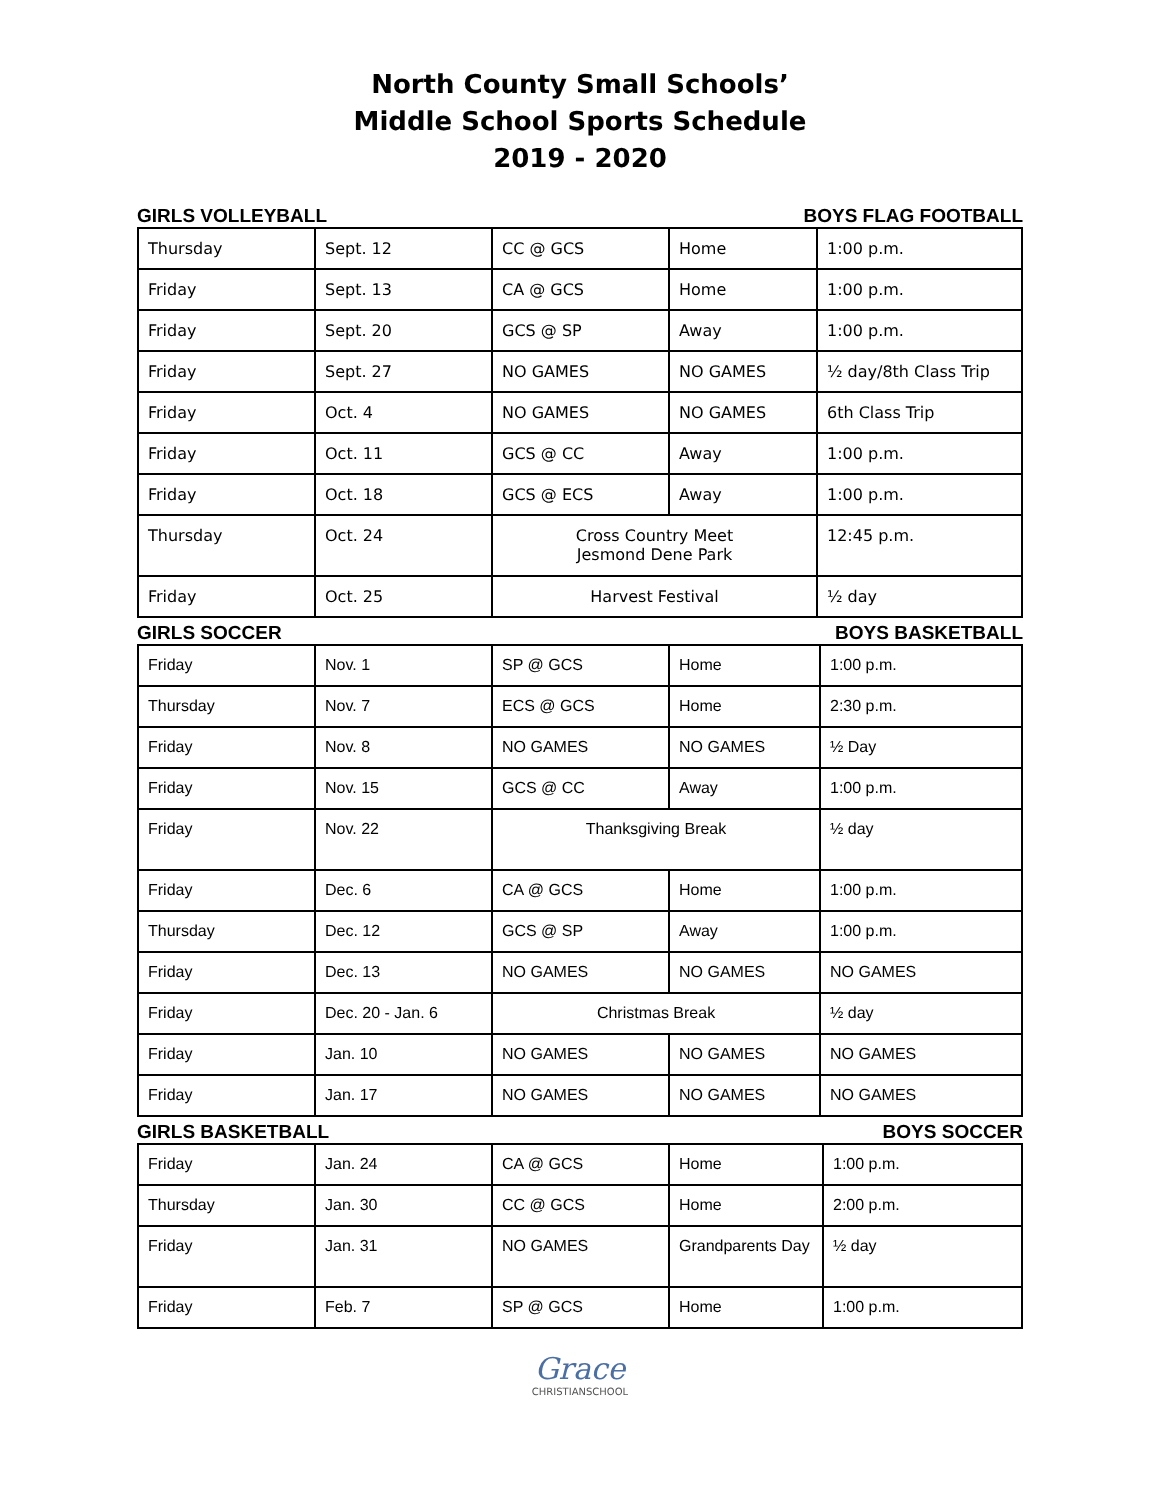North County Small Schools’
Middle School Sports Schedule
2019 - 2020
GIRLS VOLLEYBALL BOYS FLAG FOOTBALL
| Thursday | Sept. 12 | CC @ GCS | Home | 1:00 p.m. |
| Friday | Sept. 13 | CA @ GCS | Home | 1:00 p.m. |
| Friday | Sept. 20 | GCS @ SP | Away | 1:00 p.m. |
| Friday | Sept. 27 | NO GAMES | NO GAMES | ½ day/8th Class Trip |
| Friday | Oct. 4 | NO GAMES | NO GAMES | 6th Class Trip |
| Friday | Oct. 11 | GCS @ CC | Away | 1:00 p.m. |
| Friday | Oct. 18 | GCS @ ECS | Away | 1:00 p.m. |
| Thursday | Oct. 24 | Cross Country Meet Jesmond Dene Park | | 12:45 p.m. |
| Friday | Oct. 25 | Harvest Festival | | ½ day |
GIRLS SOCCER BOYS BASKETBALL
| Friday | Nov. 1 | SP @ GCS | Home | 1:00 p.m. |
| Thursday | Nov. 7 | ECS @ GCS | Home | 2:30 p.m. |
| Friday | Nov. 8 | NO GAMES | NO GAMES | ½ Day |
| Friday | Nov. 15 | GCS @ CC | Away | 1:00 p.m. |
| Friday | Nov. 22 | Thanksgiving Break | | ½ day |
| Friday | Dec. 6 | CA @ GCS | Home | 1:00 p.m. |
| Thursday | Dec. 12 | GCS @ SP | Away | 1:00 p.m. |
| Friday | Dec. 13 | NO GAMES | NO GAMES | NO GAMES |
| Friday | Dec. 20 - Jan. 6 | Christmas Break | | ½ day |
| Friday | Jan. 10 | NO GAMES | NO GAMES | NO GAMES |
| Friday | Jan. 17 | NO GAMES | NO GAMES | NO GAMES |
GIRLS BASKETBALL BOYS SOCCER
| Friday | Jan. 24 | CA @ GCS | Home | 1:00 p.m. |
| Thursday | Jan. 30 | CC @ GCS | Home | 2:00 p.m. |
| Friday | Jan. 31 | NO GAMES | Grandparents Day | ½ day |
| Friday | Feb. 7 | SP @ GCS | Home | 1:00 p.m. |
Grace
CHRISTIANSCHOOL